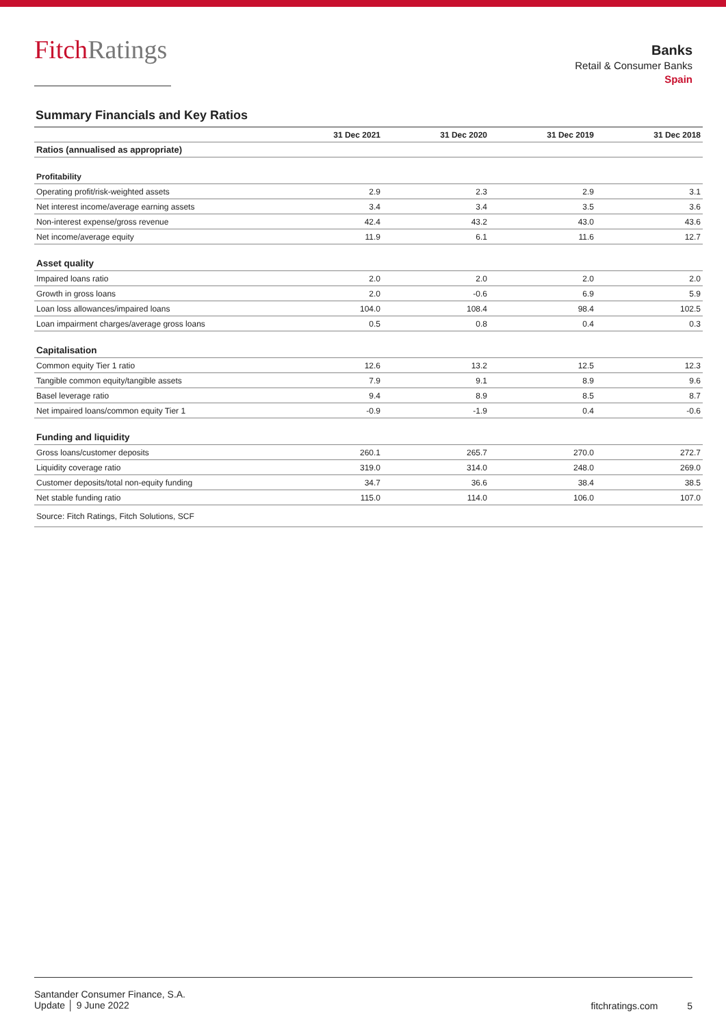FitchRatings
Banks
Retail & Consumer Banks
Spain
Summary Financials and Key Ratios
| | 31 Dec 2021 | 31 Dec 2020 | 31 Dec 2019 | 31 Dec 2018 |
| --- | --- | --- | --- | --- |
| Ratios (annualised as appropriate) | | | | |
| Profitability | | | | |
| Operating profit/risk-weighted assets | 2.9 | 2.3 | 2.9 | 3.1 |
| Net interest income/average earning assets | 3.4 | 3.4 | 3.5 | 3.6 |
| Non-interest expense/gross revenue | 42.4 | 43.2 | 43.0 | 43.6 |
| Net income/average equity | 11.9 | 6.1 | 11.6 | 12.7 |
| Asset quality | | | | |
| Impaired loans ratio | 2.0 | 2.0 | 2.0 | 2.0 |
| Growth in gross loans | 2.0 | -0.6 | 6.9 | 5.9 |
| Loan loss allowances/impaired loans | 104.0 | 108.4 | 98.4 | 102.5 |
| Loan impairment charges/average gross loans | 0.5 | 0.8 | 0.4 | 0.3 |
| Capitalisation | | | | |
| Common equity Tier 1 ratio | 12.6 | 13.2 | 12.5 | 12.3 |
| Tangible common equity/tangible assets | 7.9 | 9.1 | 8.9 | 9.6 |
| Basel leverage ratio | 9.4 | 8.9 | 8.5 | 8.7 |
| Net impaired loans/common equity Tier 1 | -0.9 | -1.9 | 0.4 | -0.6 |
| Funding and liquidity | | | | |
| Gross loans/customer deposits | 260.1 | 265.7 | 270.0 | 272.7 |
| Liquidity coverage ratio | 319.0 | 314.0 | 248.0 | 269.0 |
| Customer deposits/total non-equity funding | 34.7 | 36.6 | 38.4 | 38.5 |
| Net stable funding ratio | 115.0 | 114.0 | 106.0 | 107.0 |
| Source: Fitch Ratings, Fitch Solutions, SCF | | | | |
Santander Consumer Finance, S.A.
Update │ 9 June 2022
fitchratings.com 5